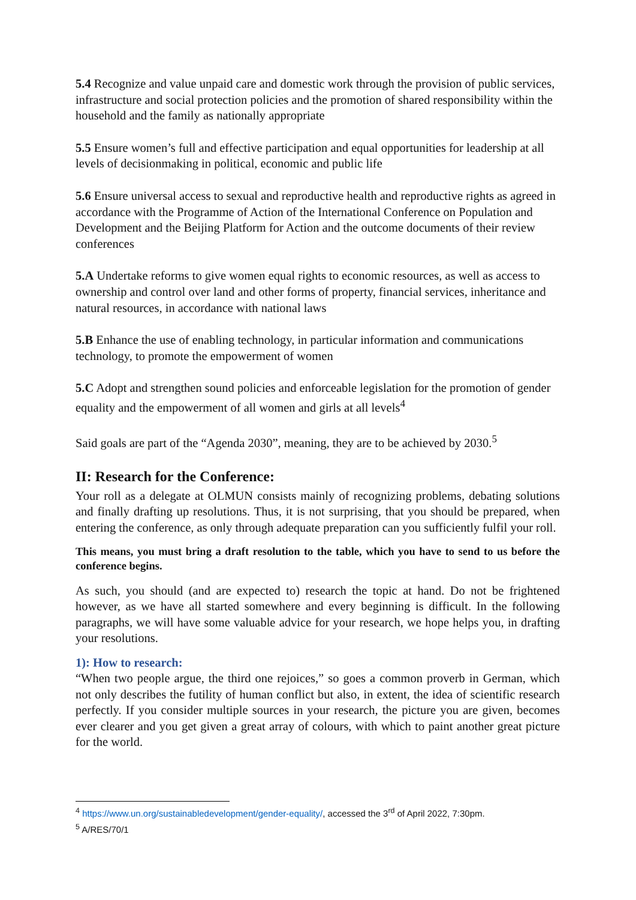5.4 Recognize and value unpaid care and domestic work through the provision of public services, infrastructure and social protection policies and the promotion of shared responsibility within the household and the family as nationally appropriate
5.5 Ensure women’s full and effective participation and equal opportunities for leadership at all levels of decisionmaking in political, economic and public life
5.6 Ensure universal access to sexual and reproductive health and reproductive rights as agreed in accordance with the Programme of Action of the International Conference on Population and Development and the Beijing Platform for Action and the outcome documents of their review conferences
5.A Undertake reforms to give women equal rights to economic resources, as well as access to ownership and control over land and other forms of property, financial services, inheritance and natural resources, in accordance with national laws
5.B Enhance the use of enabling technology, in particular information and communications technology, to promote the empowerment of women
5.C Adopt and strengthen sound policies and enforceable legislation for the promotion of gender equality and the empowerment of all women and girls at all levels<sup>4</sup>
Said goals are part of the “Agenda 2030”, meaning, they are to be achieved by 2030.<sup>5</sup>
II: Research for the Conference:
Your roll as a delegate at OLMUN consists mainly of recognizing problems, debating solutions and finally drafting up resolutions. Thus, it is not surprising, that you should be prepared, when entering the conference, as only through adequate preparation can you sufficiently fulfil your roll.
This means, you must bring a draft resolution to the table, which you have to send to us before the conference begins.
As such, you should (and are expected to) research the topic at hand. Do not be frightened however, as we have all started somewhere and every beginning is difficult. In the following paragraphs, we will have some valuable advice for your research, we hope helps you, in drafting your resolutions.
1): How to research:
“When two people argue, the third one rejoices,” so goes a common proverb in German, which not only describes the futility of human conflict but also, in extent, the idea of scientific research perfectly. If you consider multiple sources in your research, the picture you are given, becomes ever clearer and you get given a great array of colours, with which to paint another great picture for the world.
<sup>4</sup> https://www.un.org/sustainabledevelopment/gender-equality/, accessed the 3<sup>rd</sup> of April 2022, 7:30pm.
<sup>5</sup> A/RES/70/1